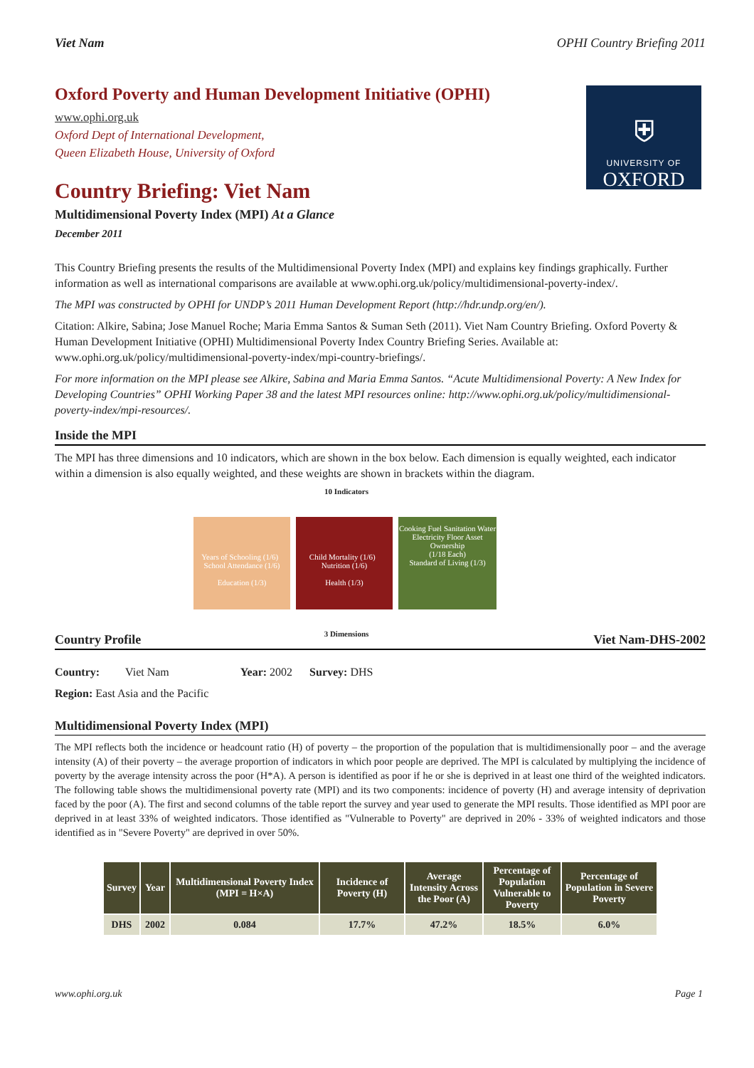Viet Nam OPHI Country Briefing 2011
Oxford Poverty and Human Development Initiative (OPHI)
www.ophi.org.uk
Oxford Dept of International Development,
Queen Elizabeth House, University of Oxford
⛨
UNIVERSITY OF
OXFORD
Country Briefing: Viet Nam
Multidimensional Poverty Index (MPI) At a Glance
December 2011
This Country Briefing presents the results of the Multidimensional Poverty Index (MPI) and explains key findings graphically. Further information as well as international comparisons are available at www.ophi.org.uk/policy/multidimensional-poverty-index/.
The MPI was constructed by OPHI for UNDP’s 2011 Human Development Report (http://hdr.undp.org/en/).
Citation: Alkire, Sabina; Jose Manuel Roche; Maria Emma Santos & Suman Seth (2011). Viet Nam Country Briefing. Oxford Poverty & Human Development Initiative (OPHI) Multidimensional Poverty Index Country Briefing Series. Available at: www.ophi.org.uk/policy/multidimensional-poverty-index/mpi-country-briefings/.
For more information on the MPI please see Alkire, Sabina and Maria Emma Santos. “Acute Multidimensional Poverty: A New Index for Developing Countries” OPHI Working Paper 38 and the latest MPI resources online: http://www.ophi.org.uk/policy/multidimensional-poverty-index/mpi-resources/.
Inside the MPI
The MPI has three dimensions and 10 indicators, which are shown in the box below. Each dimension is equally weighted, each indicator within a dimension is also equally weighted, and these weights are shown in brackets within the diagram.
10 Indicators
Years of Schooling (1/6) School Attendance (1/6)
Education (1/3)
Child Mortality (1/6) Nutrition (1/6)
Health (1/3)
Cooking Fuel Sanitation Water Electricity Floor Asset Ownership
(1/18 Each)
Standard of Living (1/3)
3 Dimensions
Country Profile Viet Nam-DHS-2002
Country: Viet Nam Year: 2002 Survey: DHS
Region: East Asia and the Pacific
Multidimensional Poverty Index (MPI)
The MPI reflects both the incidence or headcount ratio (H) of poverty – the proportion of the population that is multidimensionally poor – and the average intensity (A) of their poverty – the average proportion of indicators in which poor people are deprived. The MPI is calculated by multiplying the incidence of poverty by the average intensity across the poor (H*A). A person is identified as poor if he or she is deprived in at least one third of the weighted indicators. The following table shows the multidimensional poverty rate (MPI) and its two components: incidence of poverty (H) and average intensity of deprivation faced by the poor (A). The first and second columns of the table report the survey and year used to generate the MPI results. Those identified as MPI poor are deprived in at least 33% of weighted indicators. Those identified as "Vulnerable to Poverty" are deprived in 20% - 33% of weighted indicators and those identified as in "Severe Poverty" are deprived in over 50%.
| Survey | Year | Multidimensional Poverty Index (MPI = H×A) | Incidence of Poverty (H) | Average Intensity Across the Poor (A) | Percentage of Population Vulnerable to Poverty | Percentage of Population in Severe Poverty |
| --- | --- | --- | --- | --- | --- | --- |
| DHS | 2002 | 0.084 | 17.7% | 47.2% | 18.5% | 6.0% |
www.ophi.org.uk Page 1